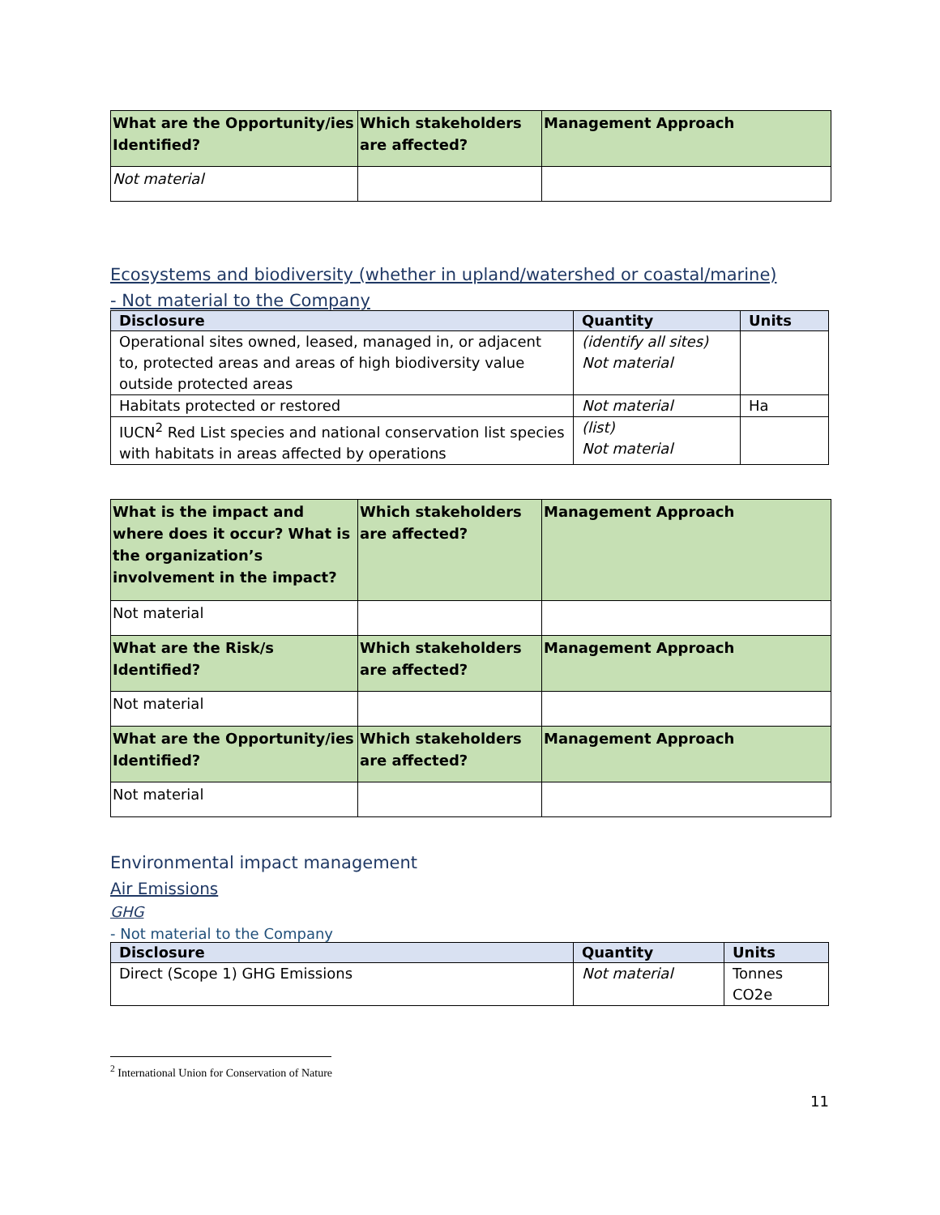| What are the Opportunity/ies Identified? | Which stakeholders are affected? | Management Approach |
| --- | --- | --- |
| Not material | | |
Ecosystems and biodiversity (whether in upland/watershed or coastal/marine)
- Not material to the Company
| Disclosure | Quantity | Units |
| --- | --- | --- |
| Operational sites owned, leased, managed in, or adjacent to, protected areas and areas of high biodiversity value outside protected areas | (identify all sites) Not material | |
| Habitats protected or restored | Not material | Ha |
| IUCN<sup>2</sup> Red List species and national conservation list species with habitats in areas affected by operations | (list) Not material | |
| What is the impact and where does it occur? What is the organization’s involvement in the impact? | Which stakeholders are affected? | Management Approach |
| --- | --- | --- |
| Not material | | |
| What are the Risk/s Identified? | Which stakeholders are affected? | Management Approach |
| Not material | | |
| What are the Opportunity/ies Identified? | Which stakeholders are affected? | Management Approach |
| Not material | | |
Environmental impact management
Air Emissions
GHG
- Not material to the Company
| Disclosure | Quantity | Units |
| --- | --- | --- |
| Direct (Scope 1) GHG Emissions | Not material | Tonnes CO2e |
<sup>2</sup> International Union for Conservation of Nature
11